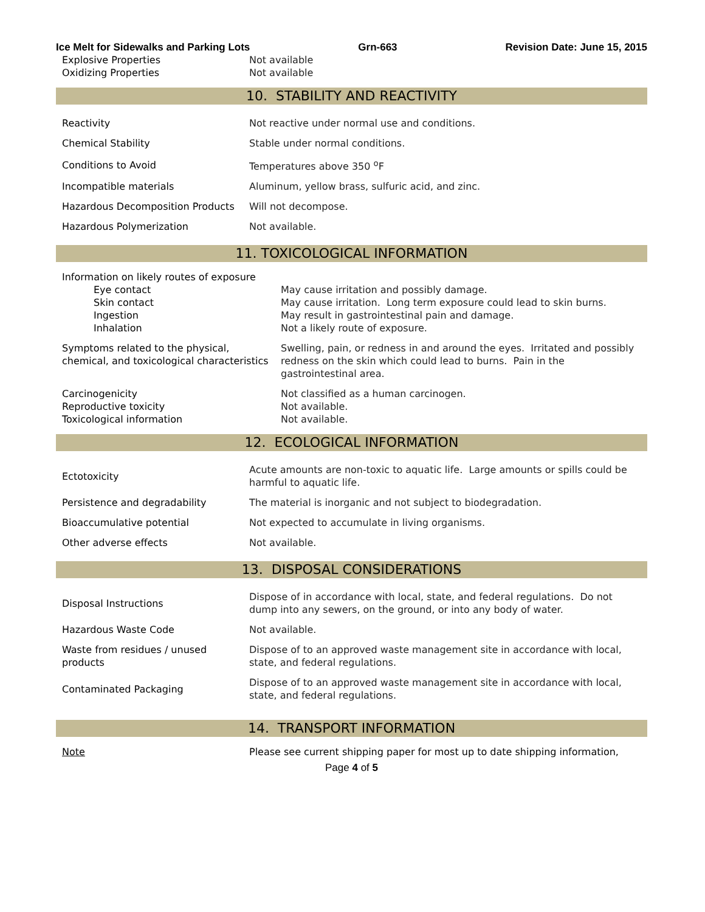Ice Melt for Sidewalks and Parking Lots Grn-663 Revision Date: June 15, 2015
| Explosive Properties | Not available |
| Oxidizing Properties | Not available |
10. STABILITY AND REACTIVITY
| Reactivity | Not reactive under normal use and conditions. |
| Chemical Stability | Stable under normal conditions. |
| Conditions to Avoid | Temperatures above 350 <sup>o</sup>F |
| Incompatible materials | Aluminum, yellow brass, sulfuric acid, and zinc. |
| Hazardous Decomposition Products | Will not decompose. |
| Hazardous Polymerization | Not available. |
11. TOXICOLOGICAL INFORMATION
| Information on likely routes of exposure | |
| Eye contact | May cause irritation and possibly damage. |
| Skin contact | May cause irritation. Long term exposure could lead to skin burns. |
| Ingestion | May result in gastrointestinal pain and damage. |
| Inhalation | Not a likely route of exposure. |
| Symptoms related to the physical, chemical, and toxicological characteristics | Swelling, pain, or redness in and around the eyes. Irritated and possibly redness on the skin which could lead to burns. Pain in the gastrointestinal area. |
| Carcinogenicity | Not classified as a human carcinogen. |
| Reproductive toxicity | Not available. |
| Toxicological information | Not available. |
12. ECOLOGICAL INFORMATION
| Ectotoxicity | Acute amounts are non-toxic to aquatic life. Large amounts or spills could be harmful to aquatic life. |
| Persistence and degradability | The material is inorganic and not subject to biodegradation. |
| Bioaccumulative potential | Not expected to accumulate in living organisms. |
| Other adverse effects | Not available. |
13. DISPOSAL CONSIDERATIONS
| Disposal Instructions | Dispose of in accordance with local, state, and federal regulations. Do not dump into any sewers, on the ground, or into any body of water. |
| Hazardous Waste Code | Not available. |
| Waste from residues / unused products | Dispose of to an approved waste management site in accordance with local, state, and federal regulations. |
| Contaminated Packaging | Dispose of to an approved waste management site in accordance with local, state, and federal regulations. |
14. TRANSPORT INFORMATION
| Note | Please see current shipping paper for most up to date shipping information, |
Page 4 of 5